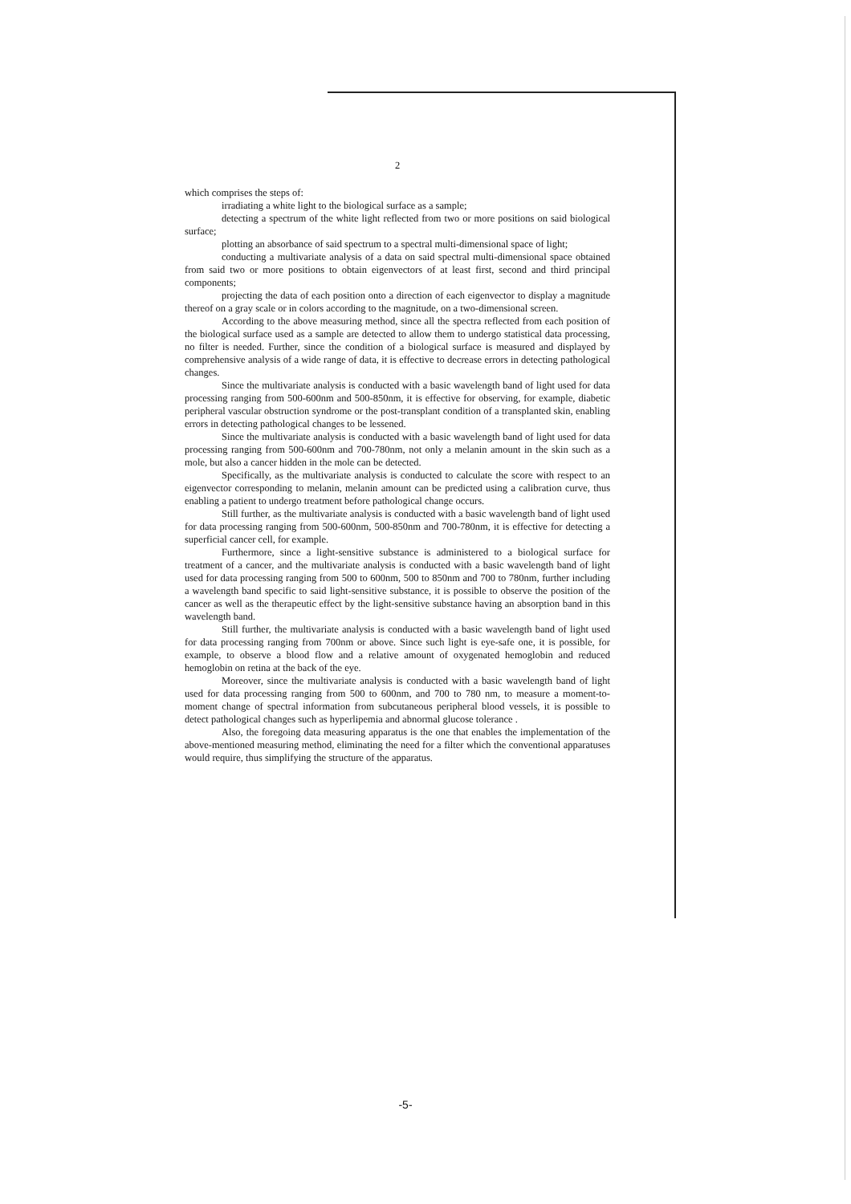2
which comprises the steps of:
irradiating a white light to the biological surface as a sample;
detecting a spectrum of the white light reflected from two or more positions on said biological surface;
plotting an absorbance of said spectrum to a spectral multi-dimensional space of light;
conducting a multivariate analysis of a data on said spectral multi-dimensional space obtained from said two or more positions to obtain eigenvectors of at least first, second and third principal components;
projecting the data of each position onto a direction of each eigenvector to display a magnitude thereof on a gray scale or in colors according to the magnitude, on a two-dimensional screen.
According to the above measuring method, since all the spectra reflected from each position of the biological surface used as a sample are detected to allow them to undergo statistical data processing, no filter is needed. Further, since the condition of a biological surface is measured and displayed by comprehensive analysis of a wide range of data, it is effective to decrease errors in detecting pathological changes.
Since the multivariate analysis is conducted with a basic wavelength band of light used for data processing ranging from 500-600nm and 500-850nm, it is effective for observing, for example, diabetic peripheral vascular obstruction syndrome or the post-transplant condition of a transplanted skin, enabling errors in detecting pathological changes to be lessened.
Since the multivariate analysis is conducted with a basic wavelength band of light used for data processing ranging from 500-600nm and 700-780nm, not only a melanin amount in the skin such as a mole, but also a cancer hidden in the mole can be detected.
Specifically, as the multivariate analysis is conducted to calculate the score with respect to an eigenvector corresponding to melanin, melanin amount can be predicted using a calibration curve, thus enabling a patient to undergo treatment before pathological change occurs.
Still further, as the multivariate analysis is conducted with a basic wavelength band of light used for data processing ranging from 500-600nm, 500-850nm and 700-780nm, it is effective for detecting a superficial cancer cell, for example.
Furthermore, since a light-sensitive substance is administered to a biological surface for treatment of a cancer, and the multivariate analysis is conducted with a basic wavelength band of light used for data processing ranging from 500 to 600nm, 500 to 850nm and 700 to 780nm, further including a wavelength band specific to said light-sensitive substance, it is possible to observe the position of the cancer as well as the therapeutic effect by the light-sensitive substance having an absorption band in this wavelength band.
Still further, the multivariate analysis is conducted with a basic wavelength band of light used for data processing ranging from 700nm or above. Since such light is eye-safe one, it is possible, for example, to observe a blood flow and a relative amount of oxygenated hemoglobin and reduced hemoglobin on retina at the back of the eye.
Moreover, since the multivariate analysis is conducted with a basic wavelength band of light used for data processing ranging from 500 to 600nm, and 700 to 780 nm, to measure a moment-to-moment change of spectral information from subcutaneous peripheral blood vessels, it is possible to detect pathological changes such as hyperlipemia and abnormal glucose tolerance .
Also, the foregoing data measuring apparatus is the one that enables the implementation of the above-mentioned measuring method, eliminating the need for a filter which the conventional apparatuses would require, thus simplifying the structure of the apparatus.
-5-